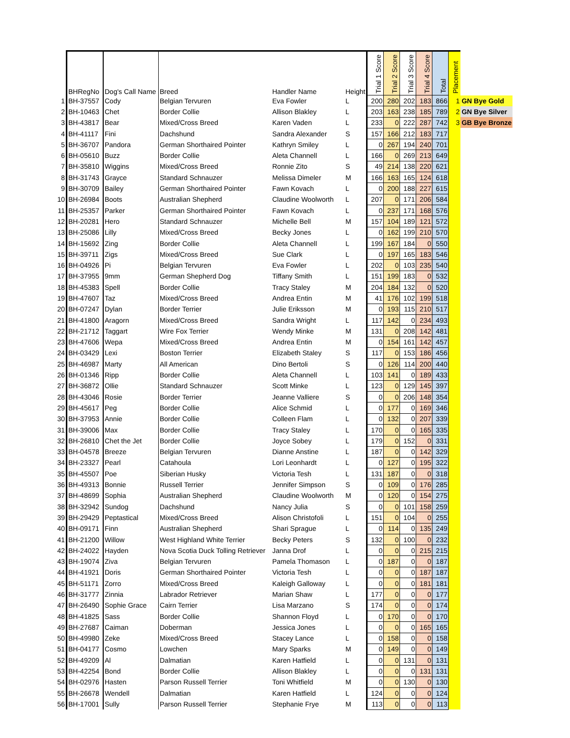| | BHRegNo | Dog's Call Name | Breed | Handler Name | Height | Trial 1 Score | Trial 2 Score | Trial 3 Score | Trial 4 Score | Total | Placement | |
| --- | --- | --- | --- | --- | --- | --- | --- | --- | --- | --- | --- | --- |
| 1 | BH-37557 | Cody | Belgian Tervuren | Eva Fowler | L | 200 | 280 | 202 | 183 | 866 | 1 | GN Bye Gold |
| 2 | BH-10463 | Chet | Border Collie | Allison Blakley | L | 203 | 163 | 238 | 185 | 789 | 2 | GN Bye Silver |
| 3 | BH-43817 | Bear | Mixed/Cross Breed | Karen Vaden | L | 233 | 0 | 222 | 287 | 742 | 3 | GB Bye Bronze |
| 4 | BH-41117 | Fini | Dachshund | Sandra Alexander | S | 157 | 166 | 212 | 183 | 717 | | |
| 5 | BH-36707 | Pandora | German Shorthaired Pointer | Kathryn Smiley | L | 0 | 267 | 194 | 240 | 701 | | |
| 6 | BH-05610 | Buzz | Border Collie | Aleta Channell | L | 166 | 0 | 269 | 213 | 649 | | |
| 7 | BH-35810 | Wiggins | Mixed/Cross Breed | Ronnie Zito | S | 49 | 214 | 138 | 220 | 621 | | |
| 8 | BH-31743 | Grayce | Standard Schnauzer | Melissa Dimeler | M | 166 | 163 | 165 | 124 | 618 | | |
| 9 | BH-30709 | Bailey | German Shorthaired Pointer | Fawn Kovach | L | 0 | 200 | 188 | 227 | 615 | | |
| 10 | BH-26984 | Boots | Australian Shepherd | Claudine Woolworth | L | 207 | 0 | 171 | 206 | 584 | | |
| 11 | BH-25357 | Parker | German Shorthaired Pointer | Fawn Kovach | L | 0 | 237 | 171 | 168 | 576 | | |
| 12 | BH-20281 | Hero | Standard Schnauzer | Michelle Bell | M | 157 | 104 | 189 | 121 | 572 | | |
| 13 | BH-25086 | Lilly | Mixed/Cross Breed | Becky Jones | L | 0 | 162 | 199 | 210 | 570 | | |
| 14 | BH-15692 | Zing | Border Collie | Aleta Channell | L | 199 | 167 | 184 | 0 | 550 | | |
| 15 | BH-39711 | Zigs | Mixed/Cross Breed | Sue Clark | L | 0 | 197 | 165 | 183 | 546 | | |
| 16 | BH-04926 | Pi | Belgian Tervuren | Eva Fowler | L | 202 | 0 | 103 | 235 | 540 | | |
| 17 | BH-37955 | 9mm | German Shepherd Dog | Tiffany Smith | L | 151 | 199 | 183 | 0 | 532 | | |
| 18 | BH-45383 | Spell | Border Collie | Tracy Staley | M | 204 | 184 | 132 | 0 | 520 | | |
| 19 | BH-47607 | Taz | Mixed/Cross Breed | Andrea Entin | M | 41 | 176 | 102 | 199 | 518 | | |
| 20 | BH-07247 | Dylan | Border Terrier | Julie Eriksson | M | 0 | 193 | 115 | 210 | 517 | | |
| 21 | BH-41800 | Aragorn | Mixed/Cross Breed | Sandra Wright | L | 117 | 142 | 0 | 234 | 493 | | |
| 22 | BH-21712 | Taggart | Wire Fox Terrier | Wendy Minke | M | 131 | 0 | 208 | 142 | 481 | | |
| 23 | BH-47606 | Wepa | Mixed/Cross Breed | Andrea Entin | M | 0 | 154 | 161 | 142 | 457 | | |
| 24 | BH-03429 | Lexi | Boston Terrier | Elizabeth Staley | S | 117 | 0 | 153 | 186 | 456 | | |
| 25 | BH-46987 | Marty | All American | Dino Bertoli | S | 0 | 126 | 114 | 200 | 440 | | |
| 26 | BH-01346 | Ripp | Border Collie | Aleta Channell | L | 103 | 141 | 0 | 189 | 433 | | |
| 27 | BH-36872 | Ollie | Standard Schnauzer | Scott Minke | L | 123 | 0 | 129 | 145 | 397 | | |
| 28 | BH-43046 | Rosie | Border Terrier | Jeanne Valliere | S | 0 | 0 | 206 | 148 | 354 | | |
| 29 | BH-45617 | Peg | Border Collie | Alice Schmid | L | 0 | 177 | 0 | 169 | 346 | | |
| 30 | BH-37953 | Annie | Border Collie | Colleen Flam | L | 0 | 132 | 0 | 207 | 339 | | |
| 31 | BH-39006 | Max | Border Collie | Tracy Staley | L | 170 | 0 | 0 | 165 | 335 | | |
| 32 | BH-26810 | Chet the Jet | Border Collie | Joyce Sobey | L | 179 | 0 | 152 | 0 | 331 | | |
| 33 | BH-04578 | Breeze | Belgian Tervuren | Dianne Anstine | L | 187 | 0 | 0 | 142 | 329 | | |
| 34 | BH-23327 | Pearl | Catahoula | Lori Leonhardt | L | 0 | 127 | 0 | 195 | 322 | | |
| 35 | BH-45507 | Poe | Siberian Husky | Victoria Tesh | L | 131 | 187 | 0 | 0 | 318 | | |
| 36 | BH-49313 | Bonnie | Russell Terrier | Jennifer Simpson | S | 0 | 109 | 0 | 176 | 285 | | |
| 37 | BH-48699 | Sophia | Australian Shepherd | Claudine Woolworth | M | 0 | 120 | 0 | 154 | 275 | | |
| 38 | BH-32942 | Sundog | Dachshund | Nancy Julia | S | 0 | 0 | 101 | 158 | 259 | | |
| 39 | BH-29429 | Peptastical | Mixed/Cross Breed | Alison Christofoli | L | 151 | 0 | 104 | 0 | 255 | | |
| 40 | BH-09171 | Finn | Australian Shepherd | Shari Sprague | L | 0 | 114 | 0 | 135 | 249 | | |
| 41 | BH-21200 | Willow | West Highland White Terrier | Becky Peters | S | 132 | 0 | 100 | 0 | 232 | | |
| 42 | BH-24022 | Hayden | Nova Scotia Duck Tolling Retriever | Janna Drof | L | 0 | 0 | 0 | 215 | 215 | | |
| 43 | BH-19074 | Ziva | Belgian Tervuren | Pamela Thomason | L | 0 | 187 | 0 | 0 | 187 | | |
| 44 | BH-41921 | Doris | German Shorthaired Pointer | Victoria Tesh | L | 0 | 0 | 0 | 187 | 187 | | |
| 45 | BH-51171 | Zorro | Mixed/Cross Breed | Kaleigh Galloway | L | 0 | 0 | 0 | 181 | 181 | | |
| 46 | BH-31777 | Zinnia | Labrador Retriever | Marian Shaw | L | 177 | 0 | 0 | 0 | 177 | | |
| 47 | BH-26490 | Sophie Grace | Cairn Terrier | Lisa Marzano | S | 174 | 0 | 0 | 0 | 174 | | |
| 48 | BH-41825 | Sass | Border Collie | Shannon Floyd | L | 0 | 170 | 0 | 0 | 170 | | |
| 49 | BH-27687 | Caiman | Doberman | Jessica Jones | L | 0 | 0 | 0 | 165 | 165 | | |
| 50 | BH-49980 | Zeke | Mixed/Cross Breed | Stacey Lance | L | 0 | 158 | 0 | 0 | 158 | | |
| 51 | BH-04177 | Cosmo | Lowchen | Mary Sparks | M | 0 | 149 | 0 | 0 | 149 | | |
| 52 | BH-49209 | Al | Dalmatian | Karen Hatfield | L | 0 | 0 | 131 | 0 | 131 | | |
| 53 | BH-42254 | Bond | Border Collie | Allison Blakley | L | 0 | 0 | 0 | 131 | 131 | | |
| 54 | BH-02976 | Hasten | Parson Russell Terrier | Toni Whitfield | M | 0 | 0 | 130 | 0 | 130 | | |
| 55 | BH-26678 | Wendell | Dalmatian | Karen Hatfield | L | 124 | 0 | 0 | 0 | 124 | | |
| 56 | BH-17001 | Sully | Parson Russell Terrier | Stephanie Frye | M | 113 | 0 | 0 | 0 | 113 | | |